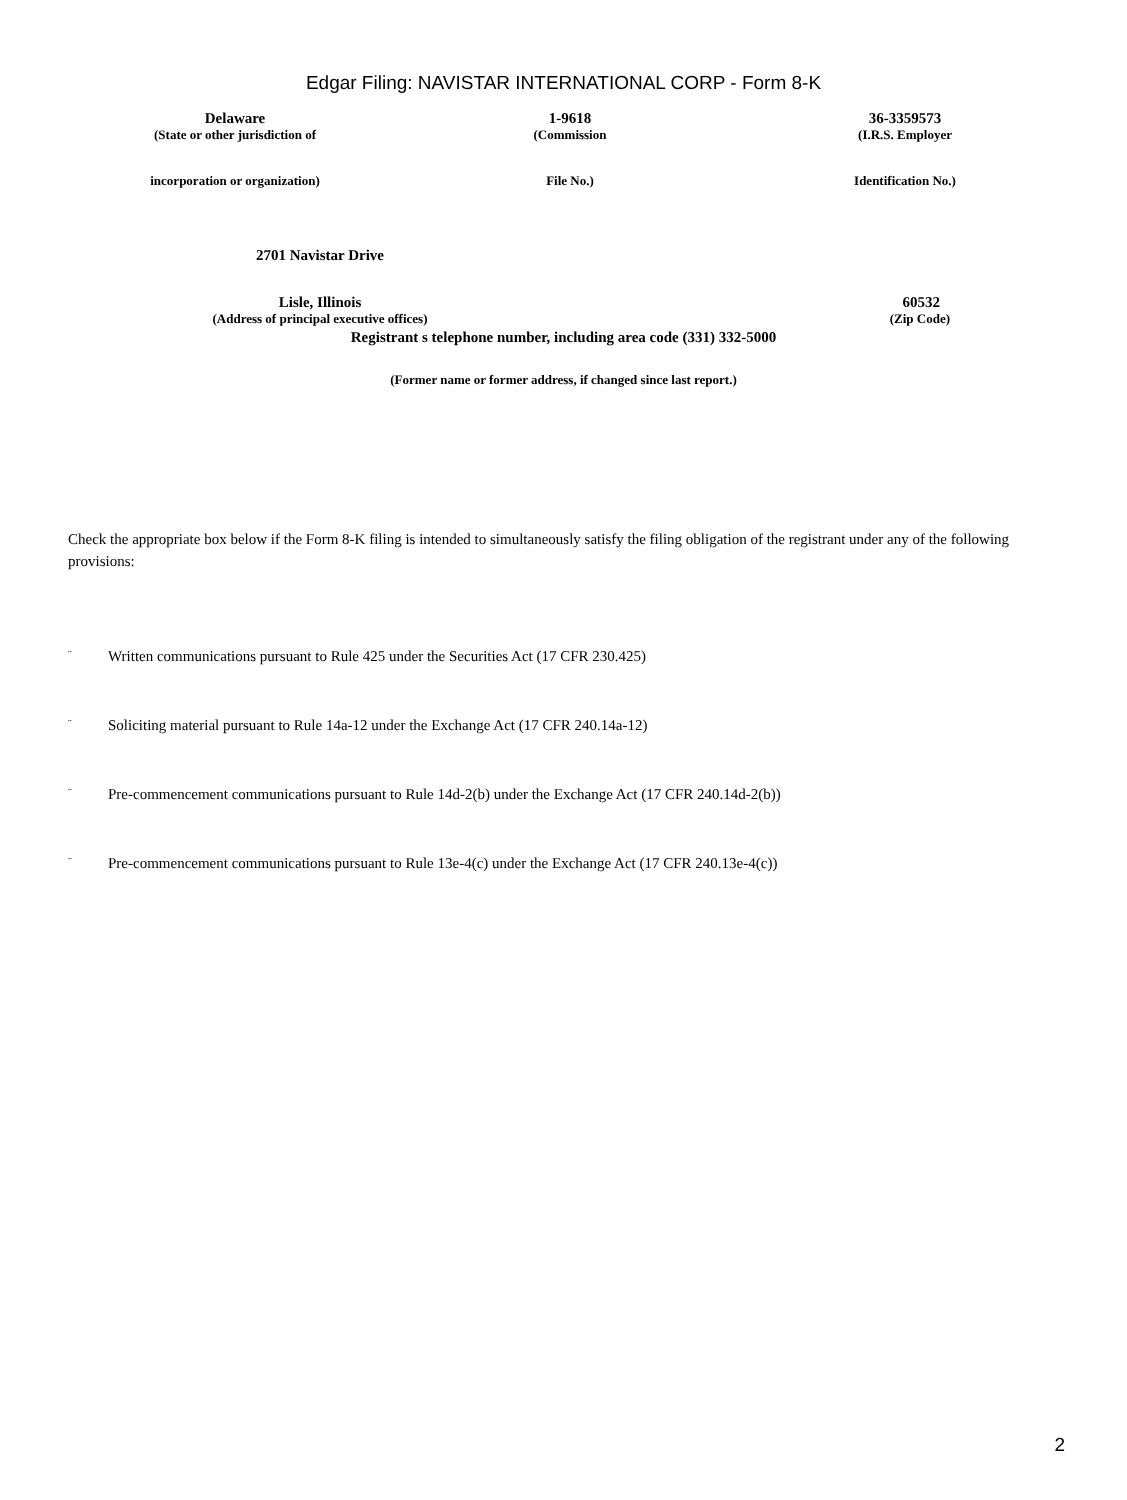Edgar Filing: NAVISTAR INTERNATIONAL CORP - Form 8-K
| Delaware | 1-9618 | 36-3359573 |
| (State or other jurisdiction of | (Commission | (I.R.S. Employer |
| incorporation or organization) | File No.) | Identification No.) |
| 2701 Navistar Drive | |
| Lisle, Illinois | 60532 |
| (Address of principal executive offices) | (Zip Code) |
Registrant s telephone number, including area code (331) 332-5000
(Former name or former address, if changed since last report.)
Check the appropriate box below if the Form 8-K filing is intended to simultaneously satisfy the filing obligation of the registrant under any of the following provisions:
¨ Written communications pursuant to Rule 425 under the Securities Act (17 CFR 230.425)
¨ Soliciting material pursuant to Rule 14a-12 under the Exchange Act (17 CFR 240.14a-12)
¨ Pre-commencement communications pursuant to Rule 14d-2(b) under the Exchange Act (17 CFR 240.14d-2(b))
¨ Pre-commencement communications pursuant to Rule 13e-4(c) under the Exchange Act (17 CFR 240.13e-4(c))
2